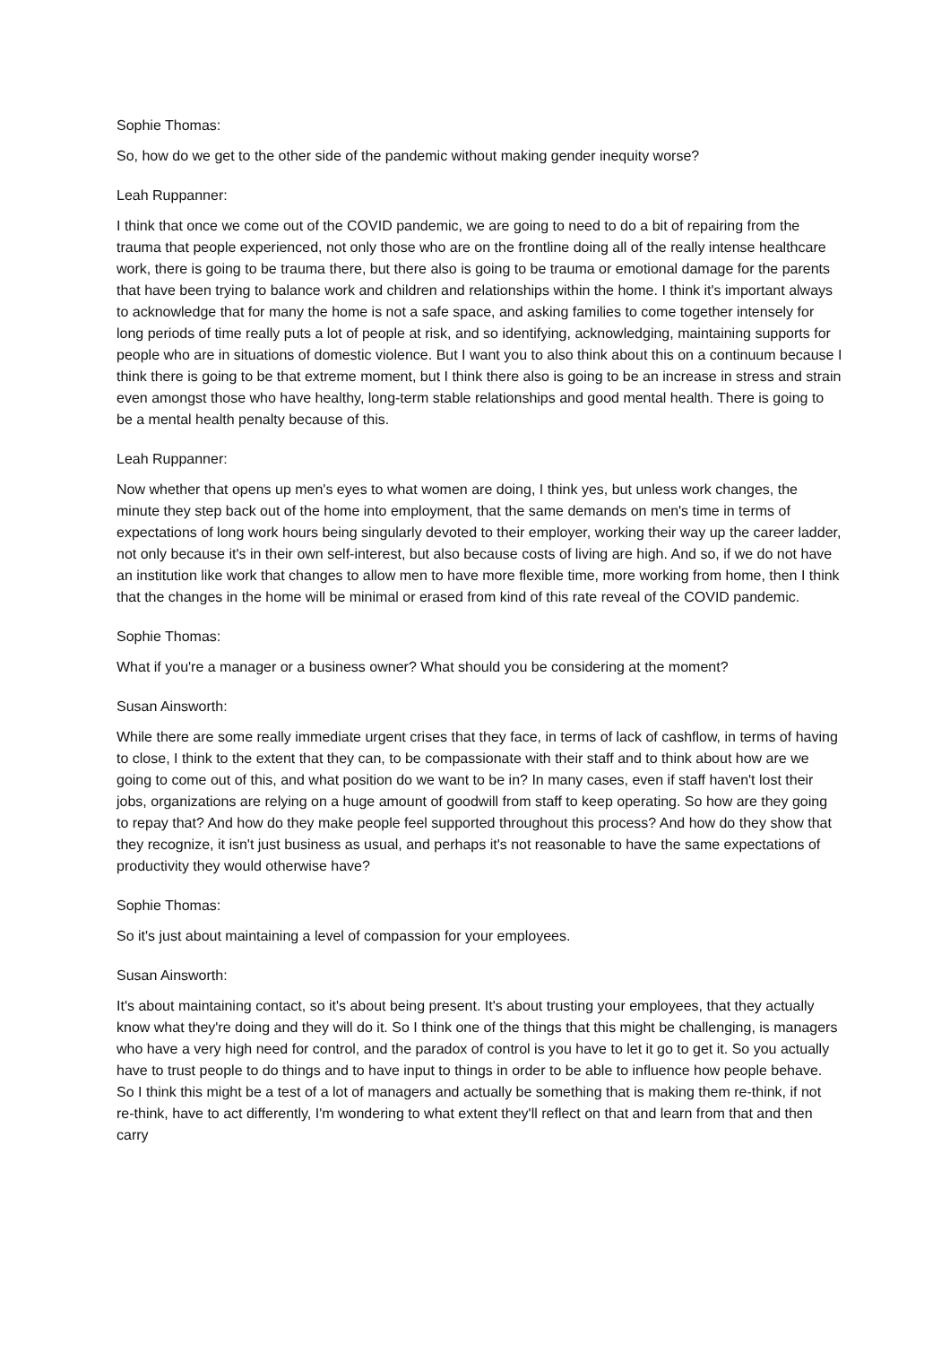Sophie Thomas:
So, how do we get to the other side of the pandemic without making gender inequity worse?
Leah Ruppanner:
I think that once we come out of the COVID pandemic, we are going to need to do a bit of repairing from the trauma that people experienced, not only those who are on the frontline doing all of the really intense healthcare work, there is going to be trauma there, but there also is going to be trauma or emotional damage for the parents that have been trying to balance work and children and relationships within the home. I think it's important always to acknowledge that for many the home is not a safe space, and asking families to come together intensely for long periods of time really puts a lot of people at risk, and so identifying, acknowledging, maintaining supports for people who are in situations of domestic violence. But I want you to also think about this on a continuum because I think there is going to be that extreme moment, but I think there also is going to be an increase in stress and strain even amongst those who have healthy, long-term stable relationships and good mental health. There is going to be a mental health penalty because of this.
Leah Ruppanner:
Now whether that opens up men's eyes to what women are doing, I think yes, but unless work changes, the minute they step back out of the home into employment, that the same demands on men's time in terms of expectations of long work hours being singularly devoted to their employer, working their way up the career ladder, not only because it's in their own self-interest, but also because costs of living are high. And so, if we do not have an institution like work that changes to allow men to have more flexible time, more working from home, then I think that the changes in the home will be minimal or erased from kind of this rate reveal of the COVID pandemic.
Sophie Thomas:
What if you're a manager or a business owner? What should you be considering at the moment?
Susan Ainsworth:
While there are some really immediate urgent crises that they face, in terms of lack of cashflow, in terms of having to close, I think to the extent that they can, to be compassionate with their staff and to think about how are we going to come out of this, and what position do we want to be in? In many cases, even if staff haven't lost their jobs, organizations are relying on a huge amount of goodwill from staff to keep operating. So how are they going to repay that? And how do they make people feel supported throughout this process? And how do they show that they recognize, it isn't just business as usual, and perhaps it's not reasonable to have the same expectations of productivity they would otherwise have?
Sophie Thomas:
So it's just about maintaining a level of compassion for your employees.
Susan Ainsworth:
It's about maintaining contact, so it's about being present. It's about trusting your employees, that they actually know what they're doing and they will do it. So I think one of the things that this might be challenging, is managers who have a very high need for control, and the paradox of control is you have to let it go to get it. So you actually have to trust people to do things and to have input to things in order to be able to influence how people behave. So I think this might be a test of a lot of managers and actually be something that is making them re-think, if not re-think, have to act differently, I'm wondering to what extent they'll reflect on that and learn from that and then carry